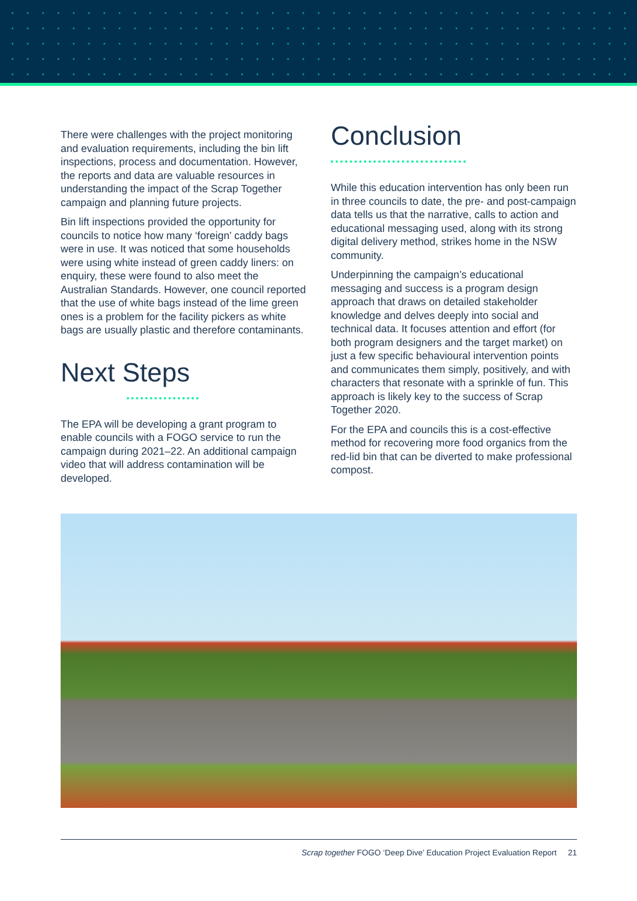There were challenges with the project monitoring and evaluation requirements, including the bin lift inspections, process and documentation. However, the reports and data are valuable resources in understanding the impact of the Scrap Together campaign and planning future projects.
Bin lift inspections provided the opportunity for councils to notice how many ‘foreign’ caddy bags were in use. It was noticed that some households were using white instead of green caddy liners: on enquiry, these were found to also meet the Australian Standards. However, one council reported that the use of white bags instead of the lime green ones is a problem for the facility pickers as white bags are usually plastic and therefore contaminants.
Next Steps
The EPA will be developing a grant program to enable councils with a FOGO service to run the campaign during 2021–22. An additional campaign video that will address contamination will be developed.
Conclusion
While this education intervention has only been run in three councils to date, the pre- and post-campaign data tells us that the narrative, calls to action and educational messaging used, along with its strong digital delivery method, strikes home in the NSW community.
Underpinning the campaign’s educational messaging and success is a program design approach that draws on detailed stakeholder knowledge and delves deeply into social and technical data. It focuses attention and effort (for both program designers and the target market) on just a few specific behavioural intervention points and communicates them simply, positively, and with characters that resonate with a sprinkle of fun. This approach is likely key to the success of Scrap Together 2020.
For the EPA and councils this is a cost-effective method for recovering more food organics from the red-lid bin that can be diverted to make professional compost.
Scrap together FOGO ‘Deep Dive’ Education Project Evaluation Report 21